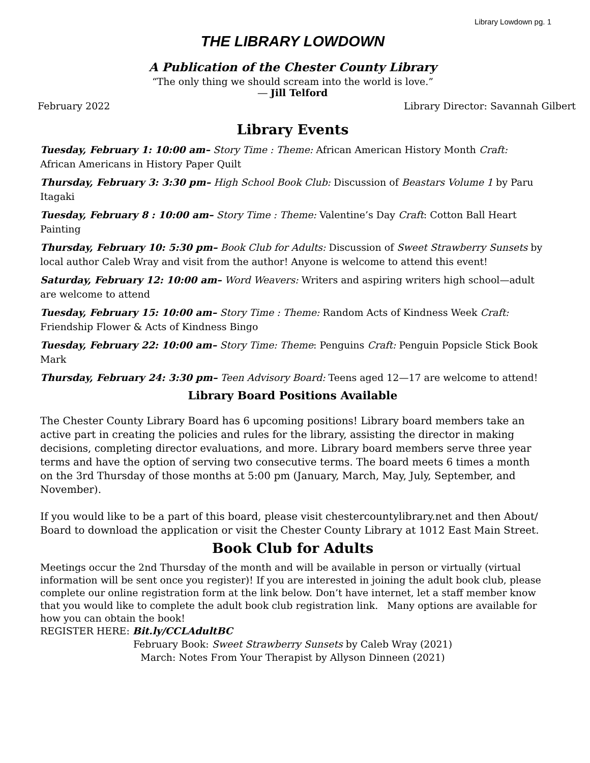Library Lowdown pg. 1
THE LIBRARY LOWDOWN
A Publication of the Chester County Library
“The only thing we should scream into the world is love.”
― Jill Telford
February 2022 Library Director: Savannah Gilbert
Library Events
Tuesday, February 1: 10:00 am– Story Time : Theme: African American History Month Craft: African Americans in History Paper Quilt
Thursday, February 3: 3:30 pm– High School Book Club: Discussion of Beastars Volume 1 by Paru Itagaki
Tuesday, February 8 : 10:00 am– Story Time : Theme: Valentine’s Day Craft: Cotton Ball Heart Painting
Thursday, February 10: 5:30 pm– Book Club for Adults: Discussion of Sweet Strawberry Sunsets by local author Caleb Wray and visit from the author! Anyone is welcome to attend this event!
Saturday, February 12: 10:00 am– Word Weavers: Writers and aspiring writers high school—adult are welcome to attend
Tuesday, February 15: 10:00 am– Story Time : Theme: Random Acts of Kindness Week Craft: Friendship Flower & Acts of Kindness Bingo
Tuesday, February 22: 10:00 am– Story Time: Theme: Penguins Craft: Penguin Popsicle Stick Book Mark
Thursday, February 24: 3:30 pm– Teen Advisory Board: Teens aged 12—17 are welcome to attend!
Library Board Positions Available
The Chester County Library Board has 6 upcoming positions! Library board members take an active part in creating the policies and rules for the library, assisting the director in making decisions, completing director evaluations, and more. Library board members serve three year terms and have the option of serving two consecutive terms. The board meets 6 times a month on the 3rd Thursday of those months at 5:00 pm (January, March, May, July, September, and November).
If you would like to be a part of this board, please visit chestercountylibrary.net and then About/ Board to download the application or visit the Chester County Library at 1012 East Main Street.
Book Club for Adults
Meetings occur the 2nd Thursday of the month and will be available in person or virtually (virtual information will be sent once you register)! If you are interested in joining the adult book club, please complete our online registration form at the link below. Don’t have internet, let a staff member know that you would like to complete the adult book club registration link. Many options are available for how you can obtain the book!
REGISTER HERE: Bit.ly/CCLAdultBC
February Book: Sweet Strawberry Sunsets by Caleb Wray (2021)
March: Notes From Your Therapist by Allyson Dinneen (2021)